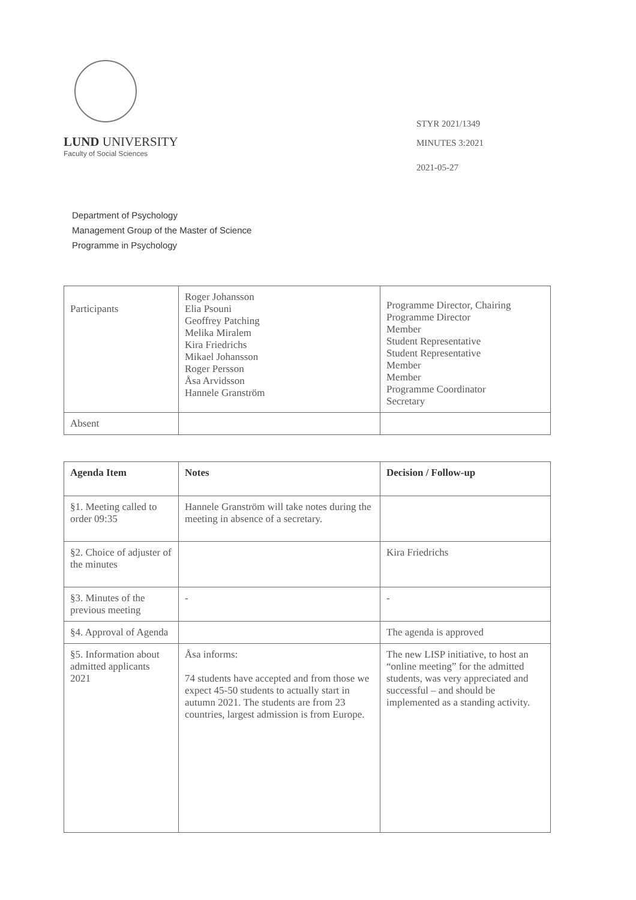LUND UNIVERSITY
Faculty of Social Sciences
STYR 2021/1349
MINUTES 3:2021
2021-05-27
Department of Psychology
Management Group of the Master of Science
Programme in Psychology
| Participants | Roger Johansson Elia Psouni Geoffrey Patching Melika Miralem Kira Friedrichs Mikael Johansson Roger Persson Åsa Arvidsson Hannele Granström | Programme Director, Chairing Programme Director Member Student Representative Student Representative Member Member Programme Coordinator Secretary |
| Absent | | |
| Agenda Item | Notes | Decision / Follow-up |
| --- | --- | --- |
| §1. Meeting called to order 09:35 | Hannele Granström will take notes during the meeting in absence of a secretary. | |
| §2. Choice of adjuster of the minutes | | Kira Friedrichs |
| §3. Minutes of the previous meeting | - | - |
| §4. Approval of Agenda | | The agenda is approved |
| §5. Information about admitted applicants 2021 | Åsa informs: 74 students have accepted and from those we expect 45-50 students to actually start in autumn 2021. The students are from 23 countries, largest admission is from Europe. | The new LISP initiative, to host an “online meeting” for the admitted students, was very appreciated and successful – and should be implemented as a standing activity. |